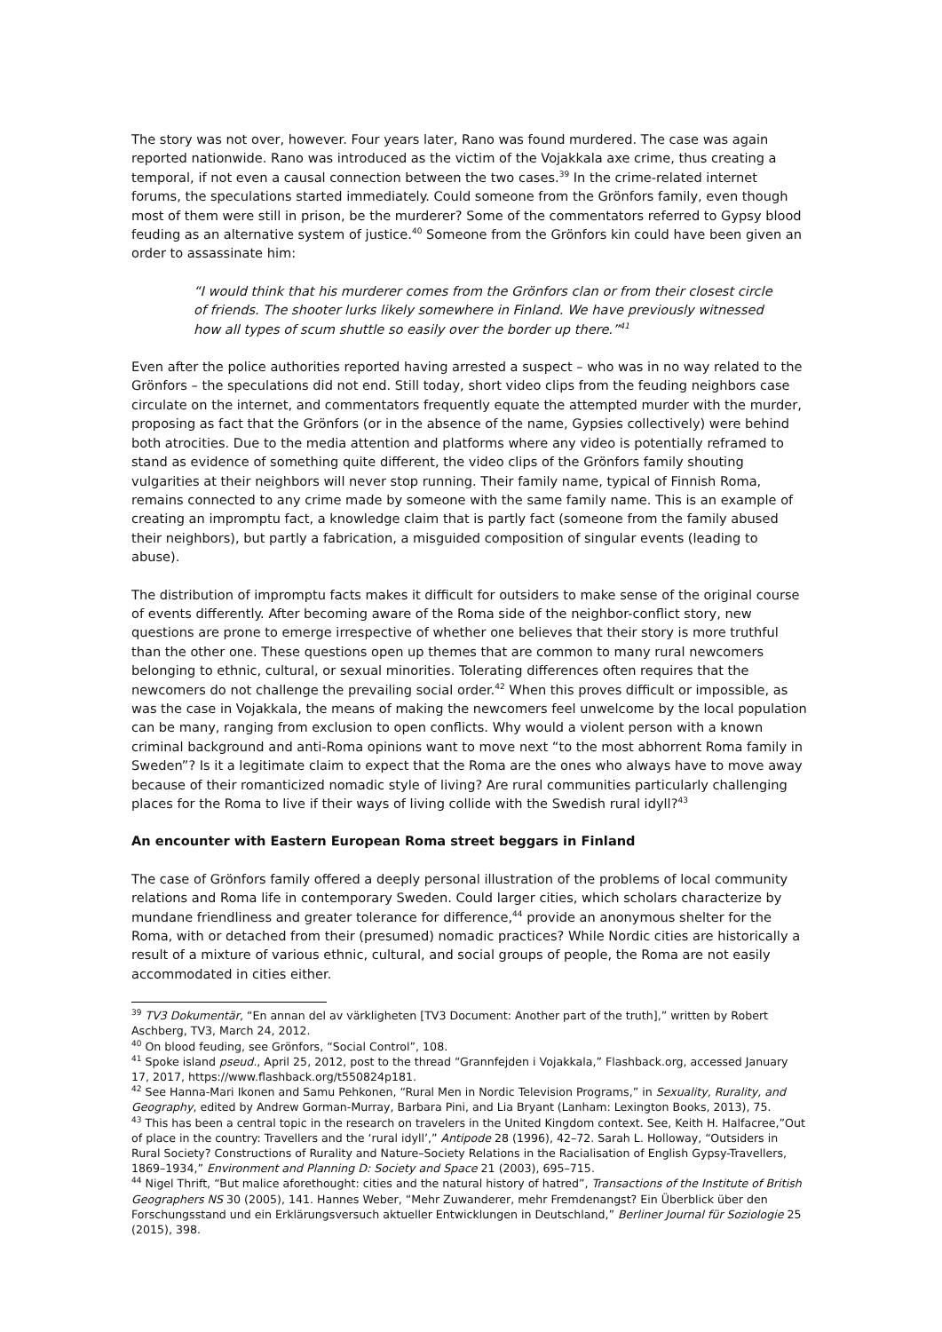The story was not over, however. Four years later, Rano was found murdered. The case was again reported nationwide. Rano was introduced as the victim of the Vojakkala axe crime, thus creating a temporal, if not even a causal connection between the two cases.<sup>39</sup> In the crime-related internet forums, the speculations started immediately. Could someone from the Grönfors family, even though most of them were still in prison, be the murderer? Some of the commentators referred to Gypsy blood feuding as an alternative system of justice.<sup>40</sup> Someone from the Grönfors kin could have been given an order to assassinate him:
“I would think that his murderer comes from the Grönfors clan or from their closest circle of friends. The shooter lurks likely somewhere in Finland. We have previously witnessed how all types of scum shuttle so easily over the border up there.”<sup>41</sup>
Even after the police authorities reported having arrested a suspect – who was in no way related to the Grönfors – the speculations did not end. Still today, short video clips from the feuding neighbors case circulate on the internet, and commentators frequently equate the attempted murder with the murder, proposing as fact that the Grönfors (or in the absence of the name, Gypsies collectively) were behind both atrocities. Due to the media attention and platforms where any video is potentially reframed to stand as evidence of something quite different, the video clips of the Grönfors family shouting vulgarities at their neighbors will never stop running. Their family name, typical of Finnish Roma, remains connected to any crime made by someone with the same family name. This is an example of creating an impromptu fact, a knowledge claim that is partly fact (someone from the family abused their neighbors), but partly a fabrication, a misguided composition of singular events (leading to abuse).
The distribution of impromptu facts makes it difficult for outsiders to make sense of the original course of events differently. After becoming aware of the Roma side of the neighbor-conflict story, new questions are prone to emerge irrespective of whether one believes that their story is more truthful than the other one. These questions open up themes that are common to many rural newcomers belonging to ethnic, cultural, or sexual minorities. Tolerating differences often requires that the newcomers do not challenge the prevailing social order.<sup>42</sup> When this proves difficult or impossible, as was the case in Vojakkala, the means of making the newcomers feel unwelcome by the local population can be many, ranging from exclusion to open conflicts. Why would a violent person with a known criminal background and anti-Roma opinions want to move next “to the most abhorrent Roma family in Sweden”? Is it a legitimate claim to expect that the Roma are the ones who always have to move away because of their romanticized nomadic style of living? Are rural communities particularly challenging places for the Roma to live if their ways of living collide with the Swedish rural idyll?<sup>43</sup>
An encounter with Eastern European Roma street beggars in Finland
The case of Grönfors family offered a deeply personal illustration of the problems of local community relations and Roma life in contemporary Sweden. Could larger cities, which scholars characterize by mundane friendliness and greater tolerance for difference,<sup>44</sup> provide an anonymous shelter for the Roma, with or detached from their (presumed) nomadic practices? While Nordic cities are historically a result of a mixture of various ethnic, cultural, and social groups of people, the Roma are not easily accommodated in cities either.
<sup>39</sup> TV3 Dokumentär, “En annan del av värkligheten [TV3 Document: Another part of the truth],” written by Robert Aschberg, TV3, March 24, 2012.
<sup>40</sup> On blood feuding, see Grönfors, “Social Control”, 108.
<sup>41</sup> Spoke island pseud., April 25, 2012, post to the thread “Grannfejden i Vojakkala,” Flashback.org, accessed January 17, 2017, https://www.flashback.org/t550824p181.
<sup>42</sup> See Hanna-Mari Ikonen and Samu Pehkonen, “Rural Men in Nordic Television Programs,” in Sexuality, Rurality, and Geography, edited by Andrew Gorman-Murray, Barbara Pini, and Lia Bryant (Lanham: Lexington Books, 2013), 75.
<sup>43</sup> This has been a central topic in the research on travelers in the United Kingdom context. See, Keith H. Halfacree,”Out of place in the country: Travellers and the ‘rural idyll’,” Antipode 28 (1996), 42–72. Sarah L. Holloway, “Outsiders in Rural Society? Constructions of Rurality and Nature–Society Relations in the Racialisation of English Gypsy-Travellers, 1869–1934,” Environment and Planning D: Society and Space 21 (2003), 695–715.
<sup>44</sup> Nigel Thrift, “But malice aforethought: cities and the natural history of hatred”, Transactions of the Institute of British Geographers NS 30 (2005), 141. Hannes Weber, “Mehr Zuwanderer, mehr Fremdenangst? Ein Überblick über den Forschungsstand und ein Erklärungsversuch aktueller Entwicklungen in Deutschland,” Berliner Journal für Soziologie 25 (2015), 398.